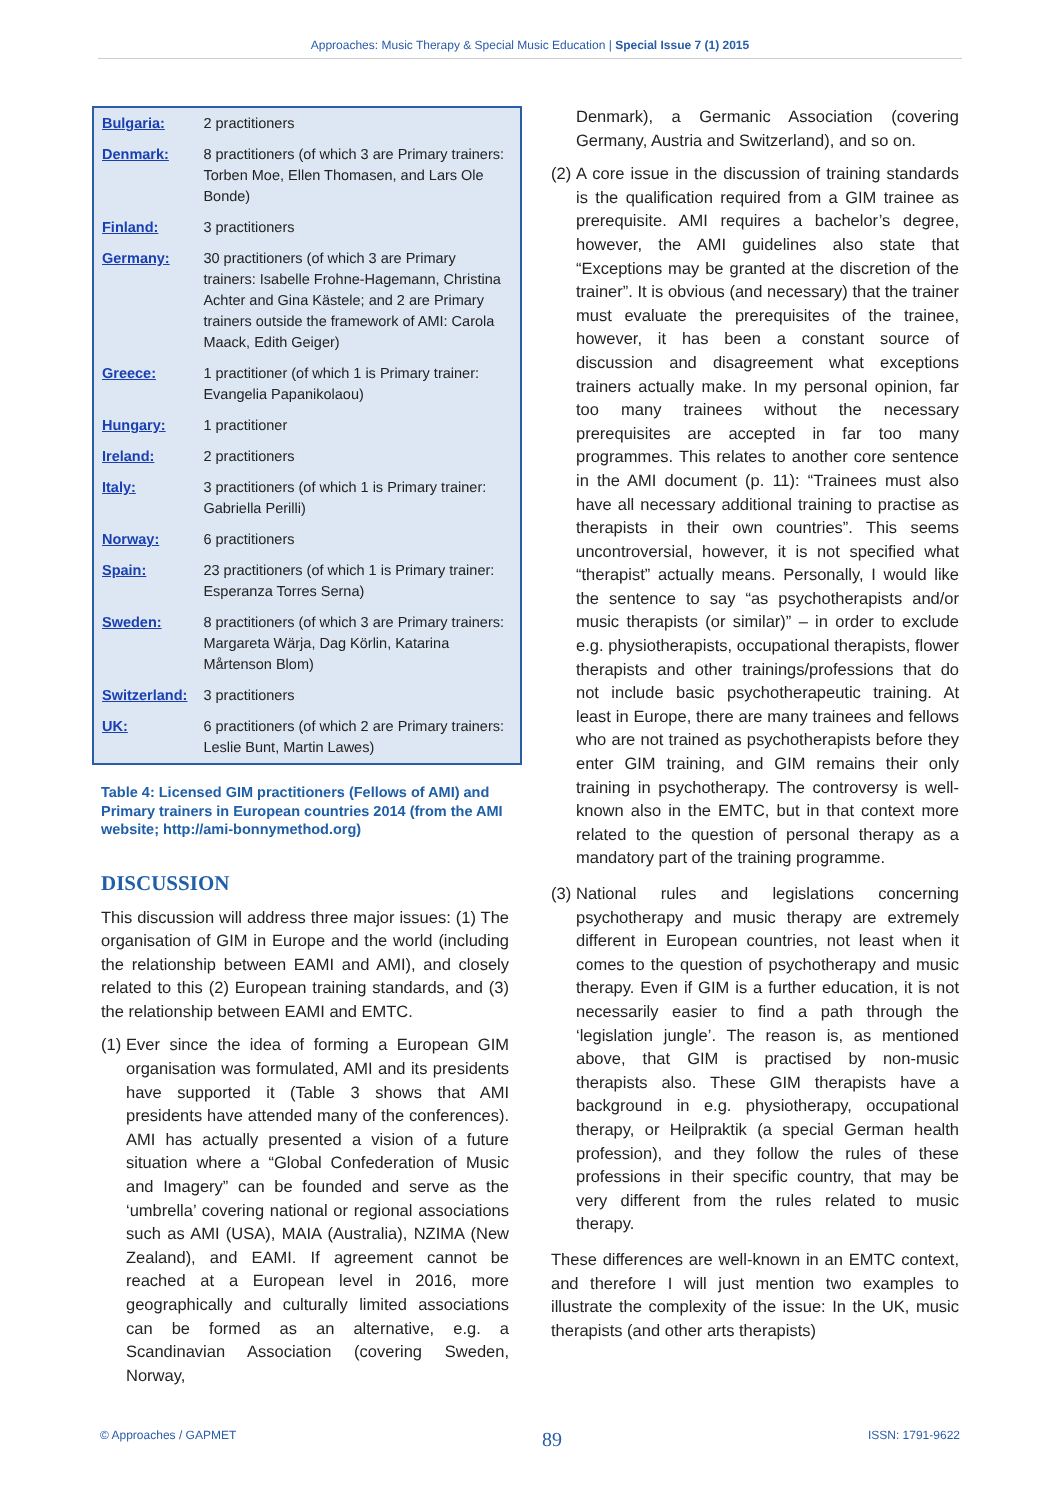Approaches: Music Therapy & Special Music Education | Special Issue 7 (1) 2015
| Bulgaria: | 2 practitioners |
| Denmark: | 8 practitioners (of which 3 are Primary trainers: Torben Moe, Ellen Thomasen, and Lars Ole Bonde) |
| Finland: | 3 practitioners |
| Germany: | 30 practitioners (of which 3 are Primary trainers: Isabelle Frohne-Hagemann, Christina Achter and Gina Kästele; and 2 are Primary trainers outside the framework of AMI: Carola Maack, Edith Geiger) |
| Greece: | 1 practitioner (of which 1 is Primary trainer: Evangelia Papanikolaou) |
| Hungary: | 1 practitioner |
| Ireland: | 2 practitioners |
| Italy: | 3 practitioners (of which 1 is Primary trainer: Gabriella Perilli) |
| Norway: | 6 practitioners |
| Spain: | 23 practitioners (of which 1 is Primary trainer: Esperanza Torres Serna) |
| Sweden: | 8 practitioners (of which 3 are Primary trainers: Margareta Wärja, Dag Körlin, Katarina Mårtenson Blom) |
| Switzerland: | 3 practitioners |
| UK: | 6 practitioners (of which 2 are Primary trainers: Leslie Bunt, Martin Lawes) |
Table 4: Licensed GIM practitioners (Fellows of AMI) and Primary trainers in European countries 2014 (from the AMI website; http://ami-bonnymethod.org)
DISCUSSION
This discussion will address three major issues: (1) The organisation of GIM in Europe and the world (including the relationship between EAMI and AMI), and closely related to this (2) European training standards, and (3) the relationship between EAMI and EMTC.
(1) Ever since the idea of forming a European GIM organisation was formulated, AMI and its presidents have supported it (Table 3 shows that AMI presidents have attended many of the conferences). AMI has actually presented a vision of a future situation where a “Global Confederation of Music and Imagery” can be founded and serve as the ‘umbrella’ covering national or regional associations such as AMI (USA), MAIA (Australia), NZIMA (New Zealand), and EAMI. If agreement cannot be reached at a European level in 2016, more geographically and culturally limited associations can be formed as an alternative, e.g. a Scandinavian Association (covering Sweden, Norway,
Denmark), a Germanic Association (covering Germany, Austria and Switzerland), and so on.
(2) A core issue in the discussion of training standards is the qualification required from a GIM trainee as prerequisite. AMI requires a bachelor’s degree, however, the AMI guidelines also state that “Exceptions may be granted at the discretion of the trainer”. It is obvious (and necessary) that the trainer must evaluate the prerequisites of the trainee, however, it has been a constant source of discussion and disagreement what exceptions trainers actually make. In my personal opinion, far too many trainees without the necessary prerequisites are accepted in far too many programmes. This relates to another core sentence in the AMI document (p. 11): “Trainees must also have all necessary additional training to practise as therapists in their own countries”. This seems uncontroversial, however, it is not specified what “therapist” actually means. Personally, I would like the sentence to say “as psychotherapists and/or music therapists (or similar)” – in order to exclude e.g. physiotherapists, occupational therapists, flower therapists and other trainings/professions that do not include basic psychotherapeutic training. At least in Europe, there are many trainees and fellows who are not trained as psychotherapists before they enter GIM training, and GIM remains their only training in psychotherapy. The controversy is well-known also in the EMTC, but in that context more related to the question of personal therapy as a mandatory part of the training programme.
(3) National rules and legislations concerning psychotherapy and music therapy are extremely different in European countries, not least when it comes to the question of psychotherapy and music therapy. Even if GIM is a further education, it is not necessarily easier to find a path through the ‘legislation jungle’. The reason is, as mentioned above, that GIM is practised by non-music therapists also. These GIM therapists have a background in e.g. physiotherapy, occupational therapy, or Heilpraktik (a special German health profession), and they follow the rules of these professions in their specific country, that may be very different from the rules related to music therapy.
These differences are well-known in an EMTC context, and therefore I will just mention two examples to illustrate the complexity of the issue: In the UK, music therapists (and other arts therapists)
© Approaches / GAPMET 89 ISSN: 1791-9622